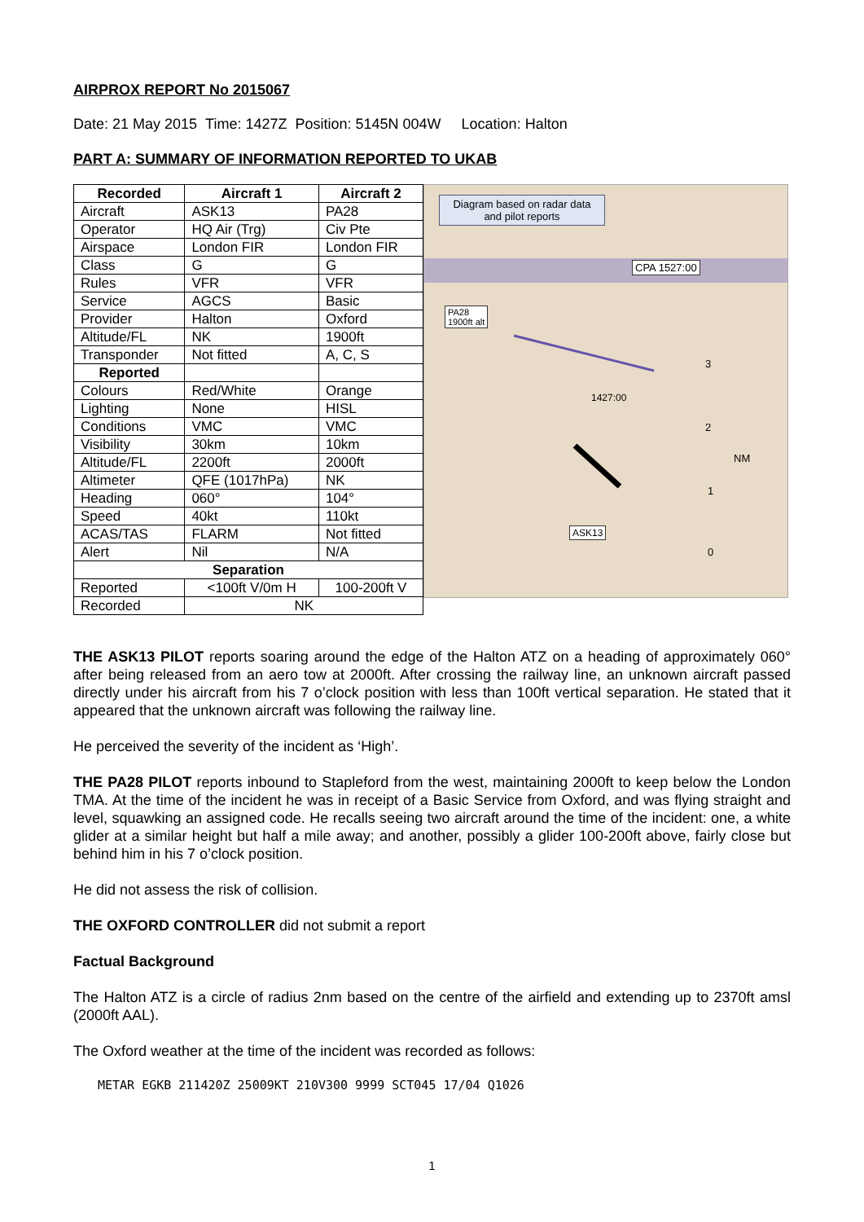AIRPROX REPORT No 2015067
Date: 21 May 2015 Time: 1427Z Position: 5145N 004W Location: Halton
PART A: SUMMARY OF INFORMATION REPORTED TO UKAB
| Recorded | Aircraft 1 | Aircraft 2 |
| --- | --- | --- |
| Aircraft | ASK13 | PA28 |
| Operator | HQ Air (Trg) | Civ Pte |
| Airspace | London FIR | London FIR |
| Class | G | G |
| Rules | VFR | VFR |
| Service | AGCS | Basic |
| Provider | Halton | Oxford |
| Altitude/FL | NK | 1900ft |
| Transponder | Not fitted | A, C, S |
| Reported | | |
| Colours | Red/White | Orange |
| Lighting | None | HISL |
| Conditions | VMC | VMC |
| Visibility | 30km | 10km |
| Altitude/FL | 2200ft | 2000ft |
| Altimeter | QFE (1017hPa) | NK |
| Heading | 060° | 104° |
| Speed | 40kt | 110kt |
| ACAS/TAS | FLARM | Not fitted |
| Alert | Nil | N/A |
| Separation | | |
| Reported | <100ft V/0m H | 100-200ft V |
| Recorded | NK | |
Diagram based on radar data and pilot reports
CPA 1527:00
PA28
1900ft alt
1427:00
ASK13
NM
3
2
1
0
THE ASK13 PILOT reports soaring around the edge of the Halton ATZ on a heading of approximately 060° after being released from an aero tow at 2000ft. After crossing the railway line, an unknown aircraft passed directly under his aircraft from his 7 o’clock position with less than 100ft vertical separation. He stated that it appeared that the unknown aircraft was following the railway line.
He perceived the severity of the incident as ‘High’.
THE PA28 PILOT reports inbound to Stapleford from the west, maintaining 2000ft to keep below the London TMA. At the time of the incident he was in receipt of a Basic Service from Oxford, and was flying straight and level, squawking an assigned code. He recalls seeing two aircraft around the time of the incident: one, a white glider at a similar height but half a mile away; and another, possibly a glider 100-200ft above, fairly close but behind him in his 7 o’clock position.
He did not assess the risk of collision.
THE OXFORD CONTROLLER did not submit a report
Factual Background
The Halton ATZ is a circle of radius 2nm based on the centre of the airfield and extending up to 2370ft amsl (2000ft AAL).
The Oxford weather at the time of the incident was recorded as follows:
METAR EGKB 211420Z 25009KT 210V300 9999 SCT045 17/04 Q1026
1